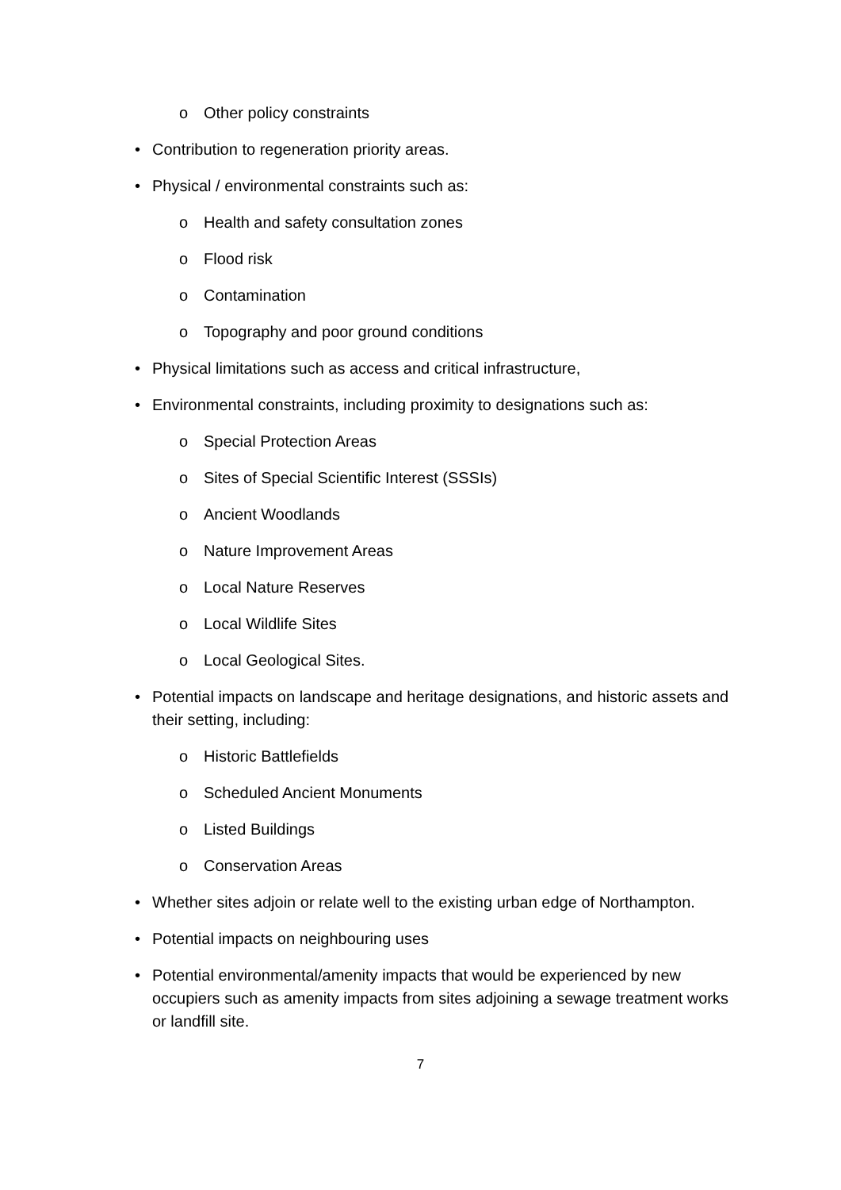o Other policy constraints
• Contribution to regeneration priority areas.
• Physical / environmental constraints such as:
o Health and safety consultation zones
o Flood risk
o Contamination
o Topography and poor ground conditions
• Physical limitations such as access and critical infrastructure,
• Environmental constraints, including proximity to designations such as:
o Special Protection Areas
o Sites of Special Scientific Interest (SSSIs)
o Ancient Woodlands
o Nature Improvement Areas
o Local Nature Reserves
o Local Wildlife Sites
o Local Geological Sites.
• Potential impacts on landscape and heritage designations, and historic assets and their setting, including:
o Historic Battlefields
o Scheduled Ancient Monuments
o Listed Buildings
o Conservation Areas
• Whether sites adjoin or relate well to the existing urban edge of Northampton.
• Potential impacts on neighbouring uses
• Potential environmental/amenity impacts that would be experienced by new occupiers such as amenity impacts from sites adjoining a sewage treatment works or landfill site.
7